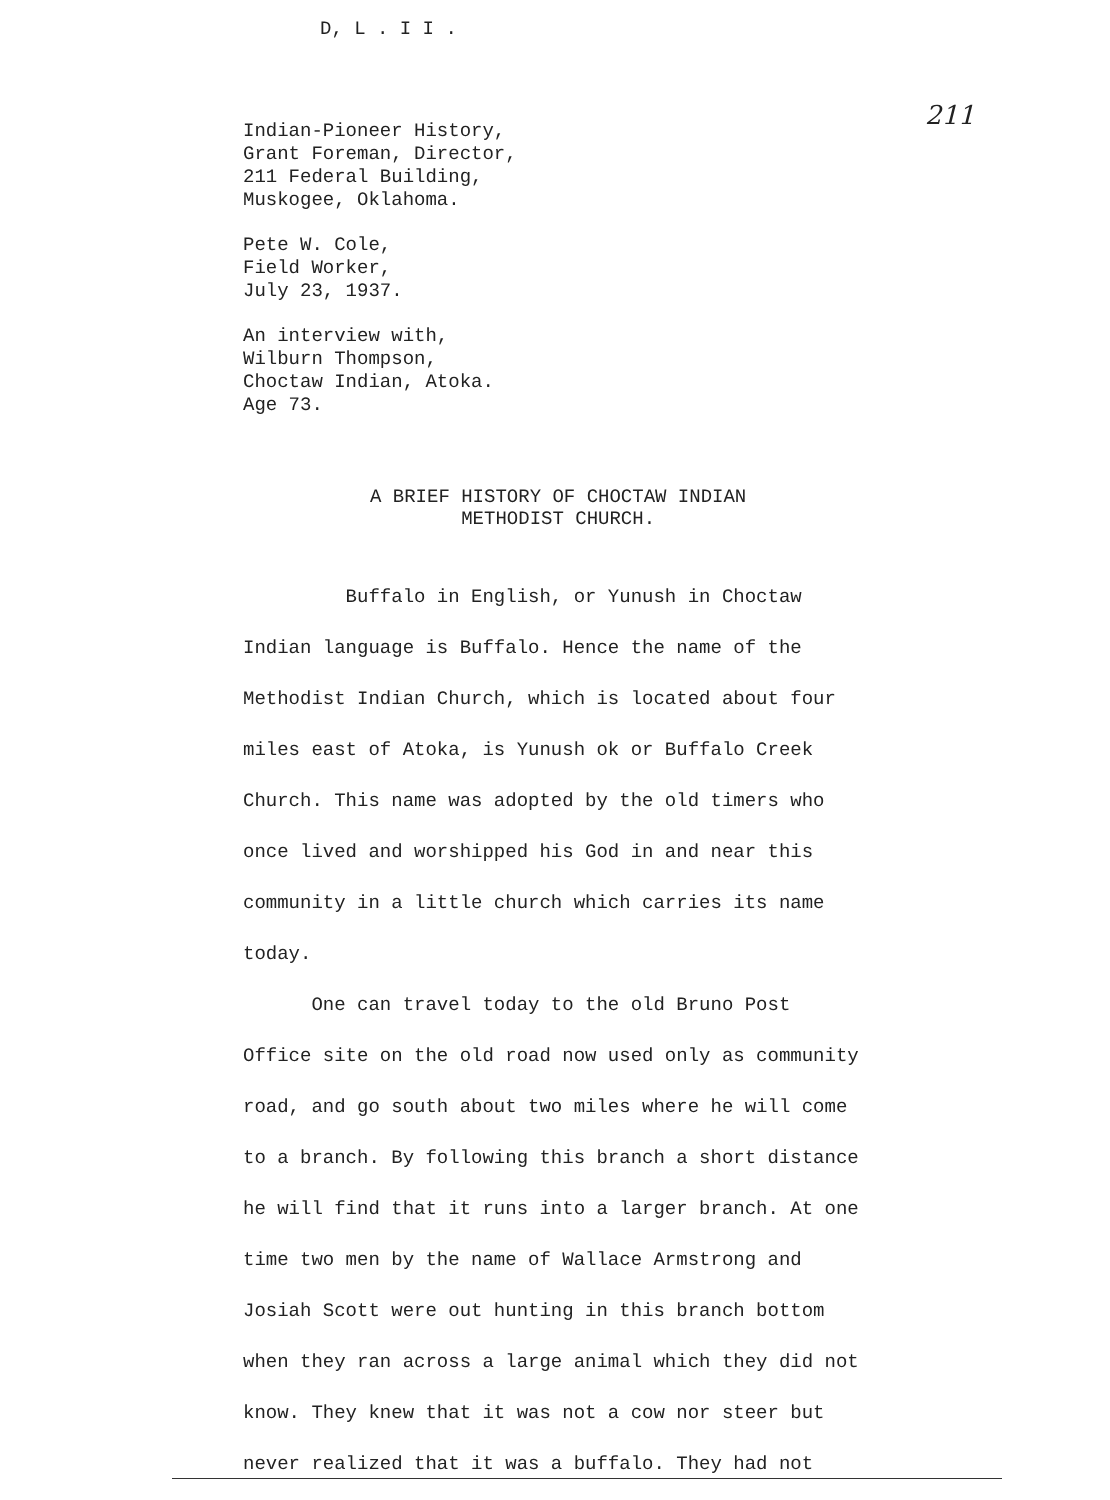D, L . I I .
211
Indian-Pioneer History,
Grant Foreman, Director,
211 Federal Building,
Muskogee, Oklahoma.
Pete W. Cole,
Field Worker,
July 23, 1937.
An interview with,
Wilburn Thompson,
Choctaw Indian, Atoka.
Age 73.
A BRIEF HISTORY OF CHOCTAW INDIAN
METHODIST CHURCH.
Buffalo in English, or Yunush in Choctaw
Indian language is Buffalo. Hence the name of the
Methodist Indian Church, which is located about four
miles east of Atoka, is Yunush ok or Buffalo Creek
Church. This name was adopted by the old timers who
once lived and worshipped his God in and near this
community in a little church which carries its name
today.
One can travel today to the old Bruno Post
Office site on the old road now used only as community
road, and go south about two miles where he will come
to a branch. By following this branch a short distance
he will find that it runs into a larger branch. At one
time two men by the name of Wallace Armstrong and
Josiah Scott were out hunting in this branch bottom
when they ran across a large animal which they did not
know. They knew that it was not a cow nor steer but
never realized that it was a buffalo. They had not